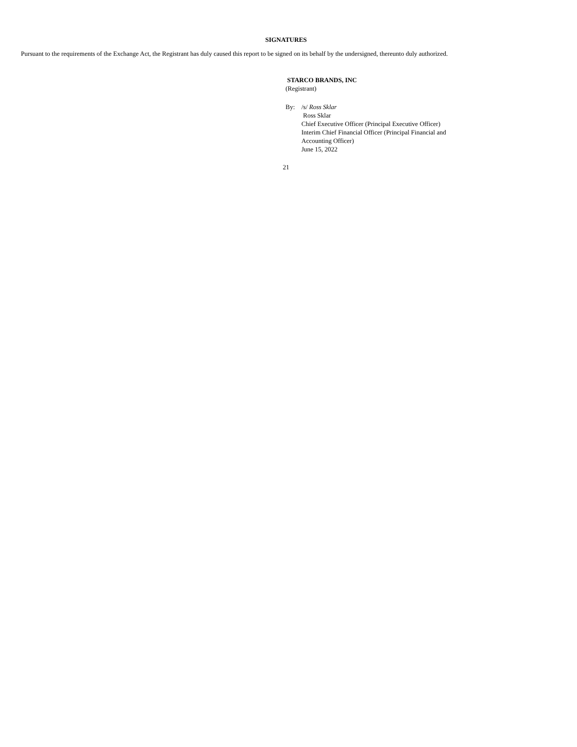SIGNATURES
Pursuant to the requirements of the Exchange Act, the Registrant has duly caused this report to be signed on its behalf by the undersigned, thereunto duly authorized.
STARCO BRANDS, INC
(Registrant)
By: /s/ Ross Sklar
Ross Sklar
Chief Executive Officer (Principal Executive Officer)
Interim Chief Financial Officer (Principal Financial and
Accounting Officer)
June 15, 2022
21